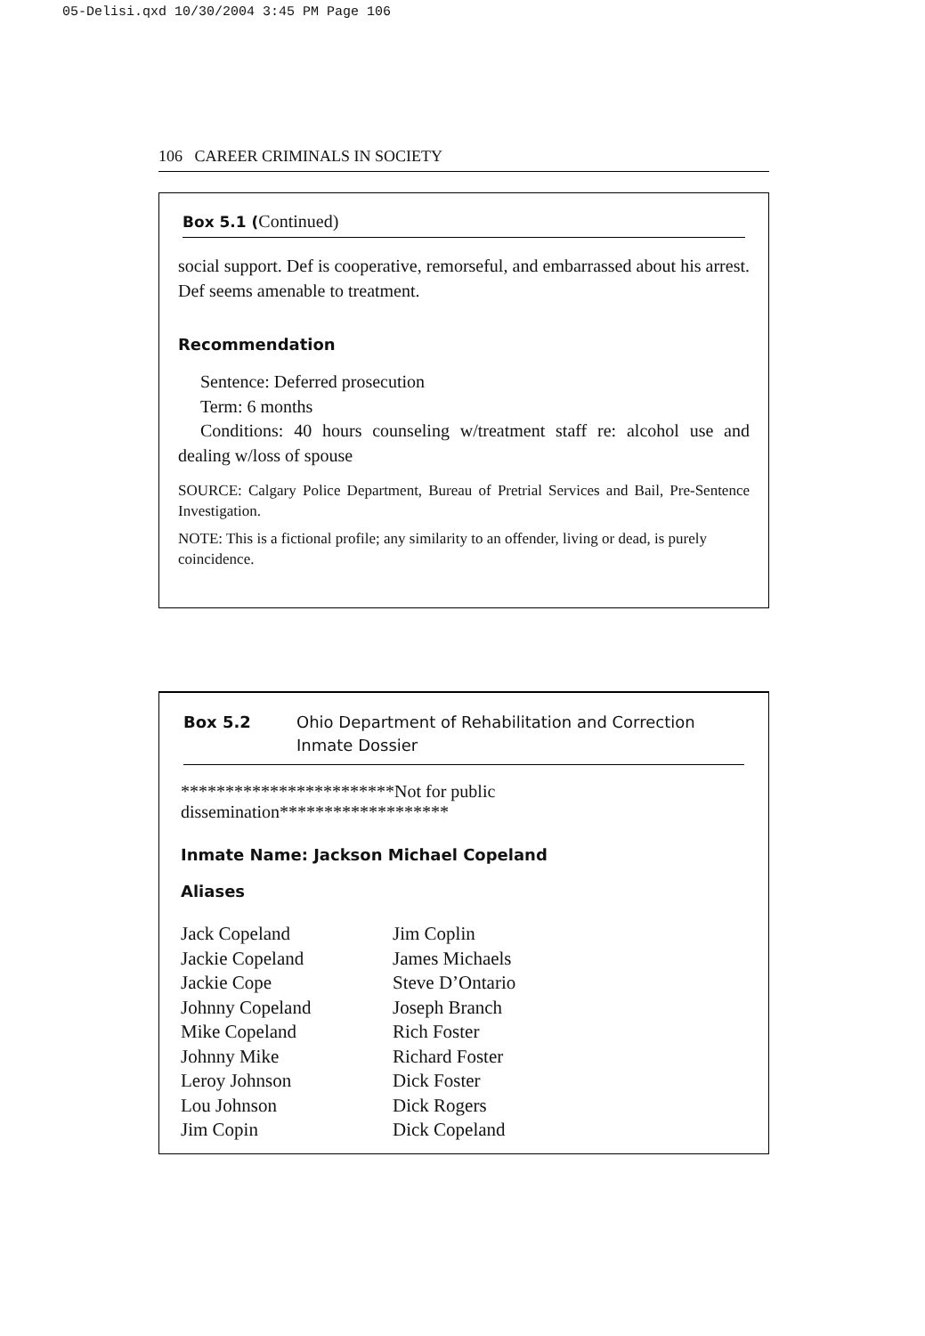05-Delisi.qxd 10/30/2004 3:45 PM Page 106
106 CAREER CRIMINALS IN SOCIETY
Box 5.1 (Continued)
social support. Def is cooperative, remorseful, and embarrassed about his arrest. Def seems amenable to treatment.
Recommendation
Sentence: Deferred prosecution
Term: 6 months
Conditions: 40 hours counseling w/treatment staff re: alcohol use and dealing w/loss of spouse
SOURCE: Calgary Police Department, Bureau of Pretrial Services and Bail, Pre-Sentence Investigation.
NOTE: This is a fictional profile; any similarity to an offender, living or dead, is purely coincidence.
Box 5.2 Ohio Department of Rehabilitation and Correction
Inmate Dossier
************************Not for public dissemination*******************
Inmate Name: Jackson Michael Copeland
Aliases
Jack Copeland
Jackie Copeland
Jackie Cope
Johnny Copeland
Mike Copeland
Johnny Mike
Leroy Johnson
Lou Johnson
Jim Copin
Jim Coplin
James Michaels
Steve D’Ontario
Joseph Branch
Rich Foster
Richard Foster
Dick Foster
Dick Rogers
Dick Copeland